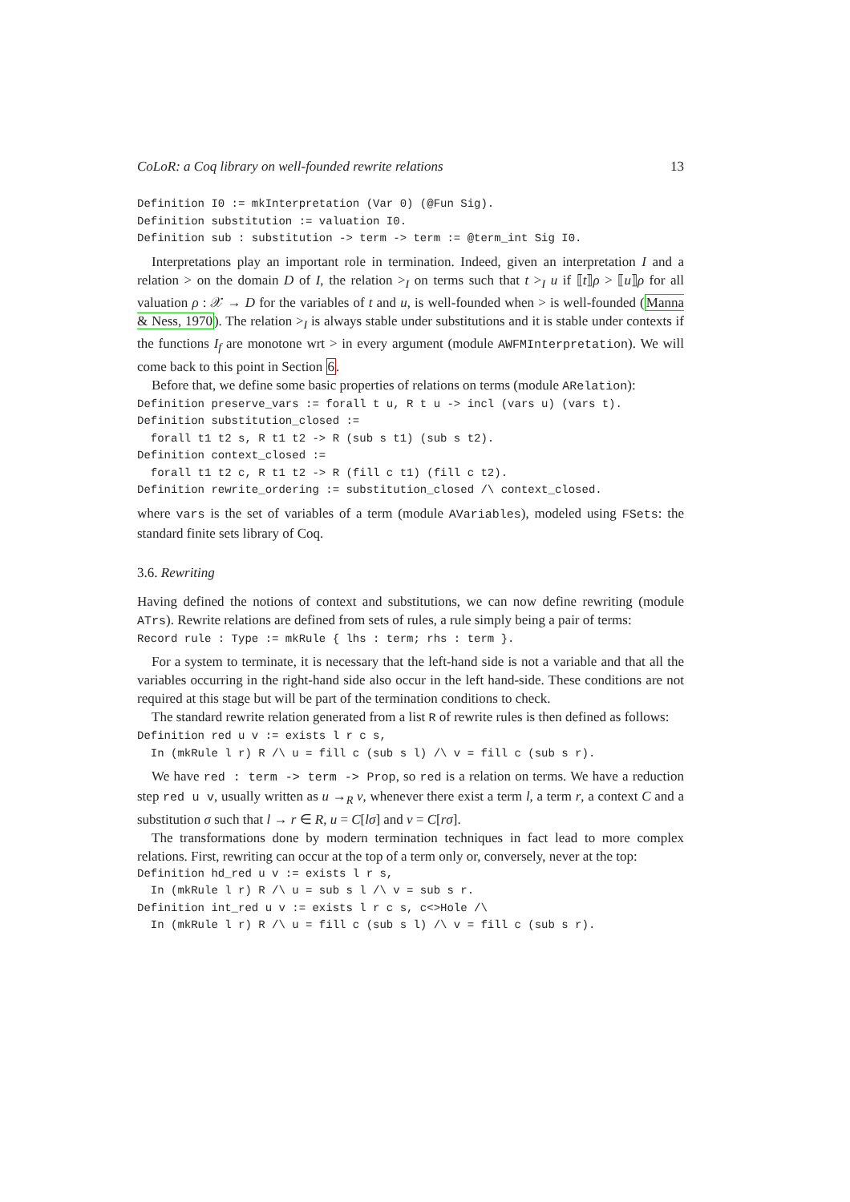CoLoR: a Coq library on well-founded rewrite relations 13
Definition I0 := mkInterpretation (Var 0) (@Fun Sig).
Definition substitution := valuation I0.
Definition sub : substitution -> term -> term := @term_int Sig I0.
Interpretations play an important role in termination. Indeed, given an interpretation I and a relation > on the domain D of I, the relation ><sub>I</sub> on terms such that t ><sub>I</sub> u if ⟦t⟧ρ > ⟦u⟧ρ for all valuation ρ : 𝒳 → D for the variables of t and u, is well-founded when > is well-founded (Manna & Ness, 1970). The relation ><sub>I</sub> is always stable under substitutions and it is stable under contexts if the functions I<sub>f</sub> are monotone wrt > in every argument (module AWFMInterpretation). We will come back to this point in Section 6.
Before that, we define some basic properties of relations on terms (module ARelation):
Definition preserve_vars := forall t u, R t u -> incl (vars u) (vars t).
Definition substitution_closed :=
  forall t1 t2 s, R t1 t2 -> R (sub s t1) (sub s t2).
Definition context_closed :=
  forall t1 t2 c, R t1 t2 -> R (fill c t1) (fill c t2).
Definition rewrite_ordering := substitution_closed /\ context_closed.
where vars is the set of variables of a term (module AVariables), modeled using FSets: the standard finite sets library of Coq.
3.6. Rewriting
Having defined the notions of context and substitutions, we can now define rewriting (module ATrs). Rewrite relations are defined from sets of rules, a rule simply being a pair of terms:
Record rule : Type := mkRule { lhs : term; rhs : term }.
For a system to terminate, it is necessary that the left-hand side is not a variable and that all the variables occurring in the right-hand side also occur in the left hand-side. These conditions are not required at this stage but will be part of the termination conditions to check.
The standard rewrite relation generated from a list R of rewrite rules is then defined as follows:
Definition red u v := exists l r c s,
  In (mkRule l r) R /\ u = fill c (sub s l) /\ v = fill c (sub s r).
We have red : term -> term -> Prop, so red is a relation on terms. We have a reduction step red u v, usually written as u →<sub>R</sub> v, whenever there exist a term l, a term r, a context C and a substitution σ such that l → r ∈ R, u = C[lσ] and v = C[rσ].
The transformations done by modern termination techniques in fact lead to more complex relations. First, rewriting can occur at the top of a term only or, conversely, never at the top:
Definition hd_red u v := exists l r s,
  In (mkRule l r) R /\ u = sub s l /\ v = sub s r.
Definition int_red u v := exists l r c s, c<>Hole /\
  In (mkRule l r) R /\ u = fill c (sub s l) /\ v = fill c (sub s r).